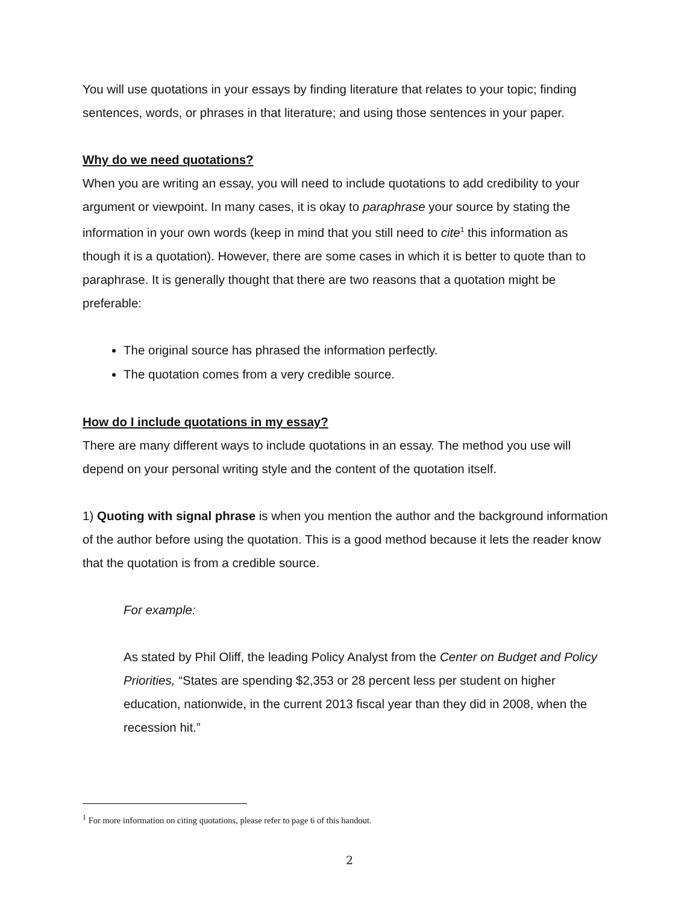You will use quotations in your essays by finding literature that relates to your topic; finding sentences, words, or phrases in that literature; and using those sentences in your paper.
Why do we need quotations?
When you are writing an essay, you will need to include quotations to add credibility to your argument or viewpoint. In many cases, it is okay to paraphrase your source by stating the information in your own words (keep in mind that you still need to cite<sup>1</sup> this information as though it is a quotation). However, there are some cases in which it is better to quote than to paraphrase. It is generally thought that there are two reasons that a quotation might be preferable:
The original source has phrased the information perfectly.
The quotation comes from a very credible source.
How do I include quotations in my essay?
There are many different ways to include quotations in an essay. The method you use will depend on your personal writing style and the content of the quotation itself.
1) Quoting with signal phrase is when you mention the author and the background information of the author before using the quotation. This is a good method because it lets the reader know that the quotation is from a credible source.
For example:
As stated by Phil Oliff, the leading Policy Analyst from the Center on Budget and Policy Priorities, “States are spending $2,353 or 28 percent less per student on higher education, nationwide, in the current 2013 fiscal year than they did in 2008, when the recession hit.”
<sup>1</sup> For more information on citing quotations, please refer to page 6 of this handout.
2